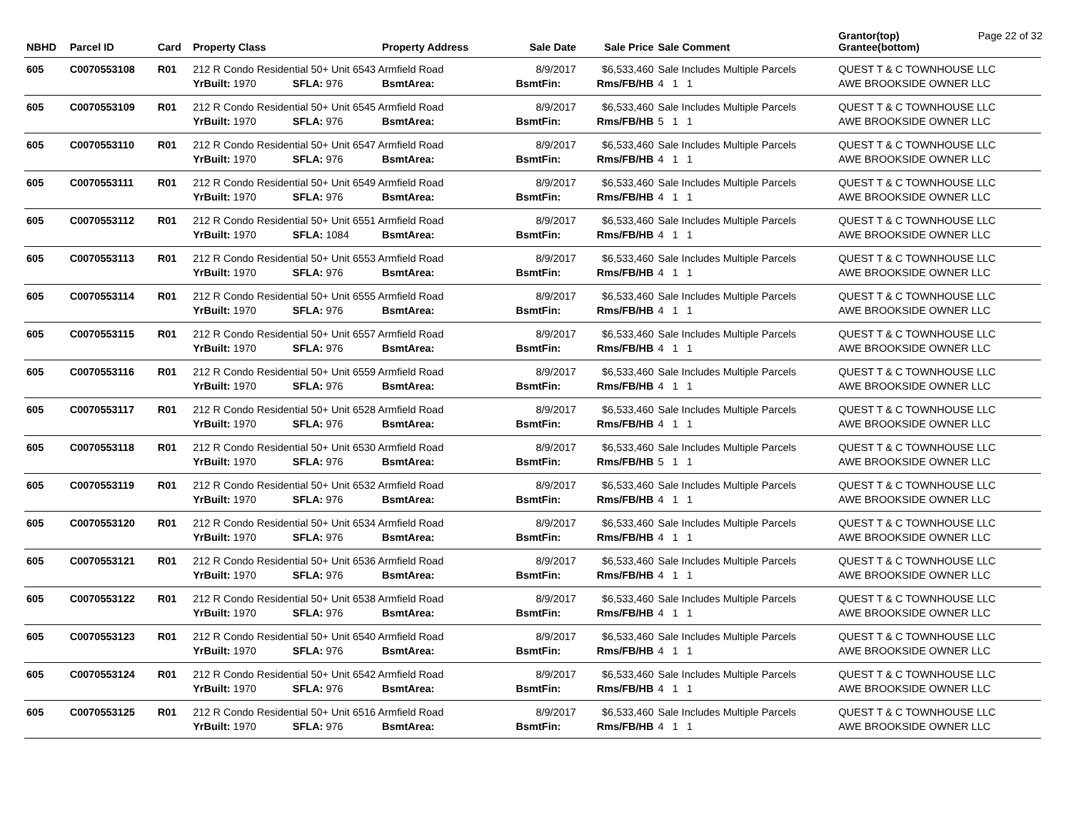Page 22 of 32
| NBHD | Parcel ID | Card | Property Class | | Property Address | Sale Date | Sale Price | Sale Comment | Grantor(top) Grantee(bottom) |
| --- | --- | --- | --- | --- | --- | --- | --- | --- | --- |
| 605 | C0070553108 | R01 | 212 R Condo Residential 50+ Unit 6543 Armfield Road | | | 8/9/2017 | $6,533,460 | Sale Includes Multiple Parcels | QUEST T & C TOWNHOUSE LLC |
| | | | YrBuilt: 1970 | SFLA: 976 | BsmtArea: | BsmtFin: | Rms/FB/HB | 4 1 1 | AWE BROOKSIDE OWNER LLC |
| 605 | C0070553109 | R01 | 212 R Condo Residential 50+ Unit 6545 Armfield Road | | | 8/9/2017 | $6,533,460 | Sale Includes Multiple Parcels | QUEST T & C TOWNHOUSE LLC |
| | | | YrBuilt: 1970 | SFLA: 976 | BsmtArea: | BsmtFin: | Rms/FB/HB | 5 1 1 | AWE BROOKSIDE OWNER LLC |
| 605 | C0070553110 | R01 | 212 R Condo Residential 50+ Unit 6547 Armfield Road | | | 8/9/2017 | $6,533,460 | Sale Includes Multiple Parcels | QUEST T & C TOWNHOUSE LLC |
| | | | YrBuilt: 1970 | SFLA: 976 | BsmtArea: | BsmtFin: | Rms/FB/HB | 4 1 1 | AWE BROOKSIDE OWNER LLC |
| 605 | C0070553111 | R01 | 212 R Condo Residential 50+ Unit 6549 Armfield Road | | | 8/9/2017 | $6,533,460 | Sale Includes Multiple Parcels | QUEST T & C TOWNHOUSE LLC |
| | | | YrBuilt: 1970 | SFLA: 976 | BsmtArea: | BsmtFin: | Rms/FB/HB | 4 1 1 | AWE BROOKSIDE OWNER LLC |
| 605 | C0070553112 | R01 | 212 R Condo Residential 50+ Unit 6551 Armfield Road | | | 8/9/2017 | $6,533,460 | Sale Includes Multiple Parcels | QUEST T & C TOWNHOUSE LLC |
| | | | YrBuilt: 1970 | SFLA: 1084 | BsmtArea: | BsmtFin: | Rms/FB/HB | 4 1 1 | AWE BROOKSIDE OWNER LLC |
| 605 | C0070553113 | R01 | 212 R Condo Residential 50+ Unit 6553 Armfield Road | | | 8/9/2017 | $6,533,460 | Sale Includes Multiple Parcels | QUEST T & C TOWNHOUSE LLC |
| | | | YrBuilt: 1970 | SFLA: 976 | BsmtArea: | BsmtFin: | Rms/FB/HB | 4 1 1 | AWE BROOKSIDE OWNER LLC |
| 605 | C0070553114 | R01 | 212 R Condo Residential 50+ Unit 6555 Armfield Road | | | 8/9/2017 | $6,533,460 | Sale Includes Multiple Parcels | QUEST T & C TOWNHOUSE LLC |
| | | | YrBuilt: 1970 | SFLA: 976 | BsmtArea: | BsmtFin: | Rms/FB/HB | 4 1 1 | AWE BROOKSIDE OWNER LLC |
| 605 | C0070553115 | R01 | 212 R Condo Residential 50+ Unit 6557 Armfield Road | | | 8/9/2017 | $6,533,460 | Sale Includes Multiple Parcels | QUEST T & C TOWNHOUSE LLC |
| | | | YrBuilt: 1970 | SFLA: 976 | BsmtArea: | BsmtFin: | Rms/FB/HB | 4 1 1 | AWE BROOKSIDE OWNER LLC |
| 605 | C0070553116 | R01 | 212 R Condo Residential 50+ Unit 6559 Armfield Road | | | 8/9/2017 | $6,533,460 | Sale Includes Multiple Parcels | QUEST T & C TOWNHOUSE LLC |
| | | | YrBuilt: 1970 | SFLA: 976 | BsmtArea: | BsmtFin: | Rms/FB/HB | 4 1 1 | AWE BROOKSIDE OWNER LLC |
| 605 | C0070553117 | R01 | 212 R Condo Residential 50+ Unit 6528 Armfield Road | | | 8/9/2017 | $6,533,460 | Sale Includes Multiple Parcels | QUEST T & C TOWNHOUSE LLC |
| | | | YrBuilt: 1970 | SFLA: 976 | BsmtArea: | BsmtFin: | Rms/FB/HB | 4 1 1 | AWE BROOKSIDE OWNER LLC |
| 605 | C0070553118 | R01 | 212 R Condo Residential 50+ Unit 6530 Armfield Road | | | 8/9/2017 | $6,533,460 | Sale Includes Multiple Parcels | QUEST T & C TOWNHOUSE LLC |
| | | | YrBuilt: 1970 | SFLA: 976 | BsmtArea: | BsmtFin: | Rms/FB/HB | 5 1 1 | AWE BROOKSIDE OWNER LLC |
| 605 | C0070553119 | R01 | 212 R Condo Residential 50+ Unit 6532 Armfield Road | | | 8/9/2017 | $6,533,460 | Sale Includes Multiple Parcels | QUEST T & C TOWNHOUSE LLC |
| | | | YrBuilt: 1970 | SFLA: 976 | BsmtArea: | BsmtFin: | Rms/FB/HB | 4 1 1 | AWE BROOKSIDE OWNER LLC |
| 605 | C0070553120 | R01 | 212 R Condo Residential 50+ Unit 6534 Armfield Road | | | 8/9/2017 | $6,533,460 | Sale Includes Multiple Parcels | QUEST T & C TOWNHOUSE LLC |
| | | | YrBuilt: 1970 | SFLA: 976 | BsmtArea: | BsmtFin: | Rms/FB/HB | 4 1 1 | AWE BROOKSIDE OWNER LLC |
| 605 | C0070553121 | R01 | 212 R Condo Residential 50+ Unit 6536 Armfield Road | | | 8/9/2017 | $6,533,460 | Sale Includes Multiple Parcels | QUEST T & C TOWNHOUSE LLC |
| | | | YrBuilt: 1970 | SFLA: 976 | BsmtArea: | BsmtFin: | Rms/FB/HB | 4 1 1 | AWE BROOKSIDE OWNER LLC |
| 605 | C0070553122 | R01 | 212 R Condo Residential 50+ Unit 6538 Armfield Road | | | 8/9/2017 | $6,533,460 | Sale Includes Multiple Parcels | QUEST T & C TOWNHOUSE LLC |
| | | | YrBuilt: 1970 | SFLA: 976 | BsmtArea: | BsmtFin: | Rms/FB/HB | 4 1 1 | AWE BROOKSIDE OWNER LLC |
| 605 | C0070553123 | R01 | 212 R Condo Residential 50+ Unit 6540 Armfield Road | | | 8/9/2017 | $6,533,460 | Sale Includes Multiple Parcels | QUEST T & C TOWNHOUSE LLC |
| | | | YrBuilt: 1970 | SFLA: 976 | BsmtArea: | BsmtFin: | Rms/FB/HB | 4 1 1 | AWE BROOKSIDE OWNER LLC |
| 605 | C0070553124 | R01 | 212 R Condo Residential 50+ Unit 6542 Armfield Road | | | 8/9/2017 | $6,533,460 | Sale Includes Multiple Parcels | QUEST T & C TOWNHOUSE LLC |
| | | | YrBuilt: 1970 | SFLA: 976 | BsmtArea: | BsmtFin: | Rms/FB/HB | 4 1 1 | AWE BROOKSIDE OWNER LLC |
| 605 | C0070553125 | R01 | 212 R Condo Residential 50+ Unit 6516 Armfield Road | | | 8/9/2017 | $6,533,460 | Sale Includes Multiple Parcels | QUEST T & C TOWNHOUSE LLC |
| | | | YrBuilt: 1970 | SFLA: 976 | BsmtArea: | BsmtFin: | Rms/FB/HB | 4 1 1 | AWE BROOKSIDE OWNER LLC |